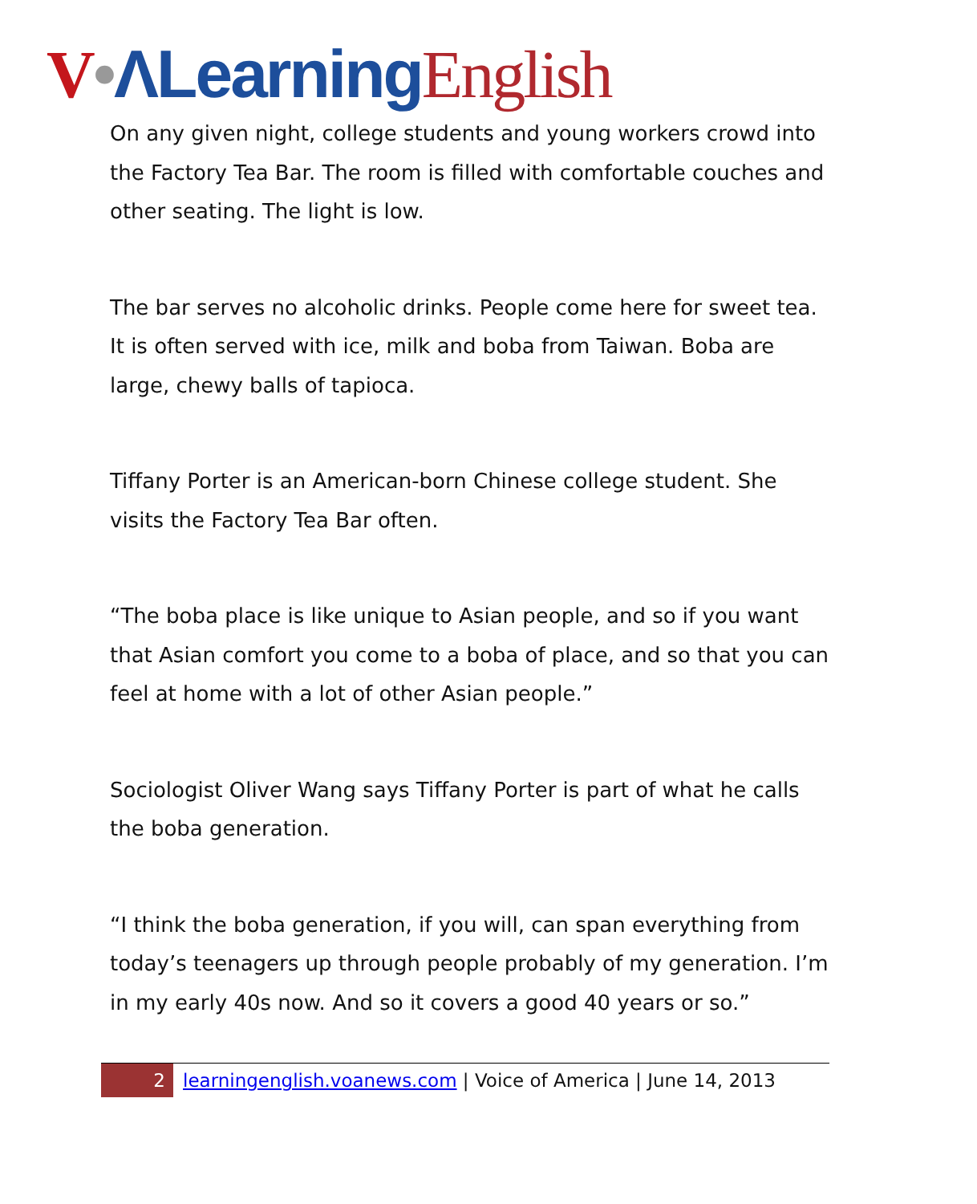V•ΛLearning English
On any given night, college students and young workers crowd into the Factory Tea Bar. The room is filled with comfortable couches and other seating. The light is low.
The bar serves no alcoholic drinks. People come here for sweet tea. It is often served with ice, milk and boba from Taiwan. Boba are large, chewy balls of tapioca.
Tiffany Porter is an American-born Chinese college student. She visits the Factory Tea Bar often.
“The boba place is like unique to Asian people, and so if you want that Asian comfort you come to a boba of place, and so that you can feel at home with a lot of other Asian people.”
Sociologist Oliver Wang says Tiffany Porter is part of what he calls the boba generation.
“I think the boba generation, if you will, can span everything from today’s teenagers up through people probably of my generation. I’m in my early 40s now. And so it covers a good 40 years or so.”
2
learningenglish.voanews.com | Voice of America | June 14, 2013